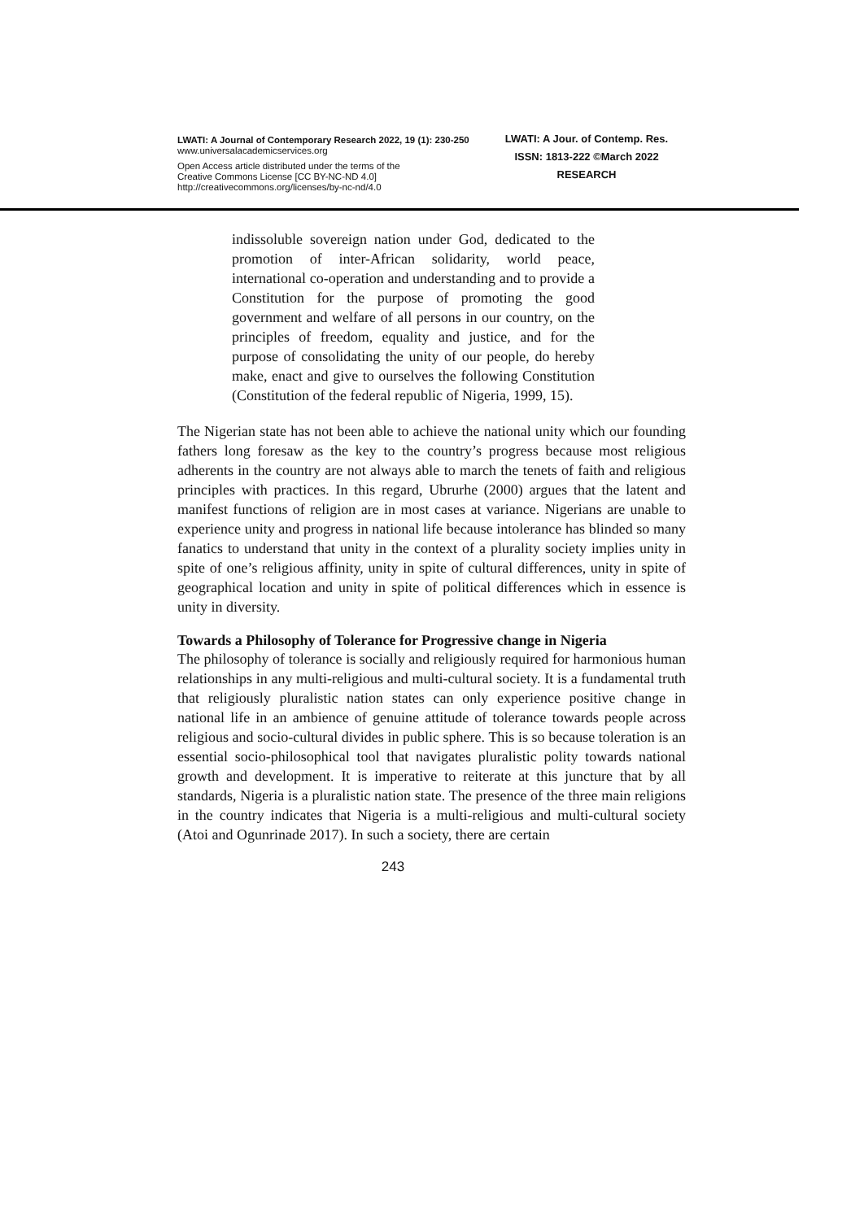LWATI: A Journal of Contemporary Research 2022, 19 (1): 230-250
www.universalacademicservices.org
Open Access article distributed under the terms of the
Creative Commons License [CC BY-NC-ND 4.0]
http://creativecommons.org/licenses/by-nc-nd/4.0
LWATI: A Jour. of Contemp. Res.
ISSN: 1813-222 ©March 2022
RESEARCH
indissoluble sovereign nation under God, dedicated to the promotion of inter-African solidarity, world peace, international co-operation and understanding and to provide a Constitution for the purpose of promoting the good government and welfare of all persons in our country, on the principles of freedom, equality and justice, and for the purpose of consolidating the unity of our people, do hereby make, enact and give to ourselves the following Constitution (Constitution of the federal republic of Nigeria, 1999, 15).
The Nigerian state has not been able to achieve the national unity which our founding fathers long foresaw as the key to the country’s progress because most religious adherents in the country are not always able to march the tenets of faith and religious principles with practices. In this regard, Ubrurhe (2000) argues that the latent and manifest functions of religion are in most cases at variance. Nigerians are unable to experience unity and progress in national life because intolerance has blinded so many fanatics to understand that unity in the context of a plurality society implies unity in spite of one’s religious affinity, unity in spite of cultural differences, unity in spite of geographical location and unity in spite of political differences which in essence is unity in diversity.
Towards a Philosophy of Tolerance for Progressive change in Nigeria
The philosophy of tolerance is socially and religiously required for harmonious human relationships in any multi-religious and multi-cultural society. It is a fundamental truth that religiously pluralistic nation states can only experience positive change in national life in an ambience of genuine attitude of tolerance towards people across religious and socio-cultural divides in public sphere. This is so because toleration is an essential socio-philosophical tool that navigates pluralistic polity towards national growth and development. It is imperative to reiterate at this juncture that by all standards, Nigeria is a pluralistic nation state. The presence of the three main religions in the country indicates that Nigeria is a multi-religious and multi-cultural society (Atoi and Ogunrinade 2017). In such a society, there are certain
243